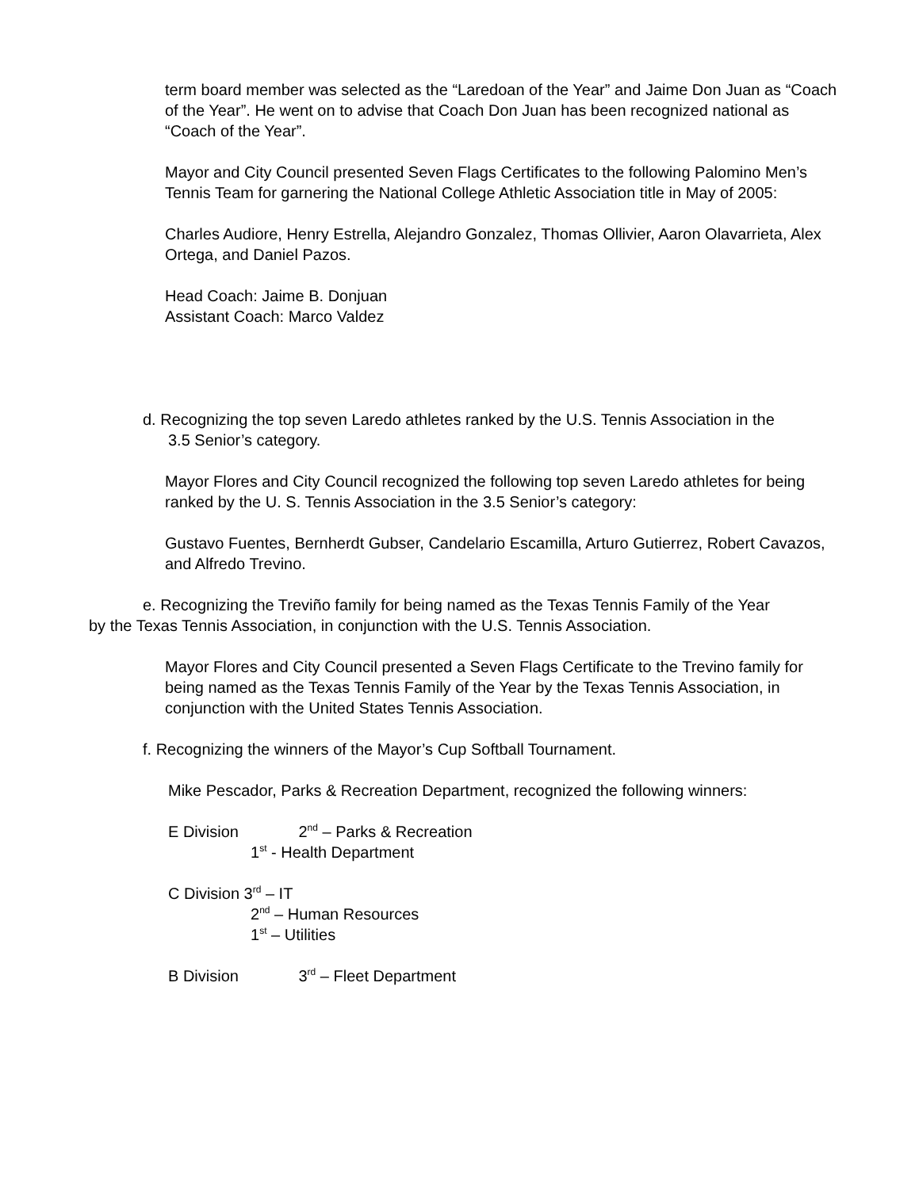term board member was selected as the “Laredoan of the Year” and Jaime Don Juan as “Coach of the Year”. He went on to advise that Coach Don Juan has been recognized national as “Coach of the Year”.
Mayor and City Council presented Seven Flags Certificates to the following Palomino Men’s Tennis Team for garnering the National College Athletic Association title in May of 2005:
Charles Audiore, Henry Estrella, Alejandro Gonzalez, Thomas Ollivier, Aaron Olavarrieta, Alex Ortega, and Daniel Pazos.
Head Coach: Jaime B. Donjuan
Assistant Coach: Marco Valdez
d. Recognizing the top seven Laredo athletes ranked by the U.S. Tennis Association in the
3.5 Senior’s category.
Mayor Flores and City Council recognized the following top seven Laredo athletes for being ranked by the U. S. Tennis Association in the 3.5 Senior’s category:
Gustavo Fuentes, Bernherdt Gubser, Candelario Escamilla, Arturo Gutierrez, Robert Cavazos, and Alfredo Trevino.
e. Recognizing the Treviño family for being named as the Texas Tennis Family of the Year by the Texas Tennis Association, in conjunction with the U.S. Tennis Association.
Mayor Flores and City Council presented a Seven Flags Certificate to the Trevino family for being named as the Texas Tennis Family of the Year by the Texas Tennis Association, in conjunction with the United States Tennis Association.
f. Recognizing the winners of the Mayor’s Cup Softball Tournament.
Mike Pescador, Parks & Recreation Department, recognized the following winners:
E Division 2<sup>nd</sup> – Parks & Recreation
1<sup>st</sup> - Health Department
C Division 3<sup>rd</sup> – IT
2<sup>nd</sup> – Human Resources
1<sup>st</sup> – Utilities
B Division 3<sup>rd</sup> – Fleet Department